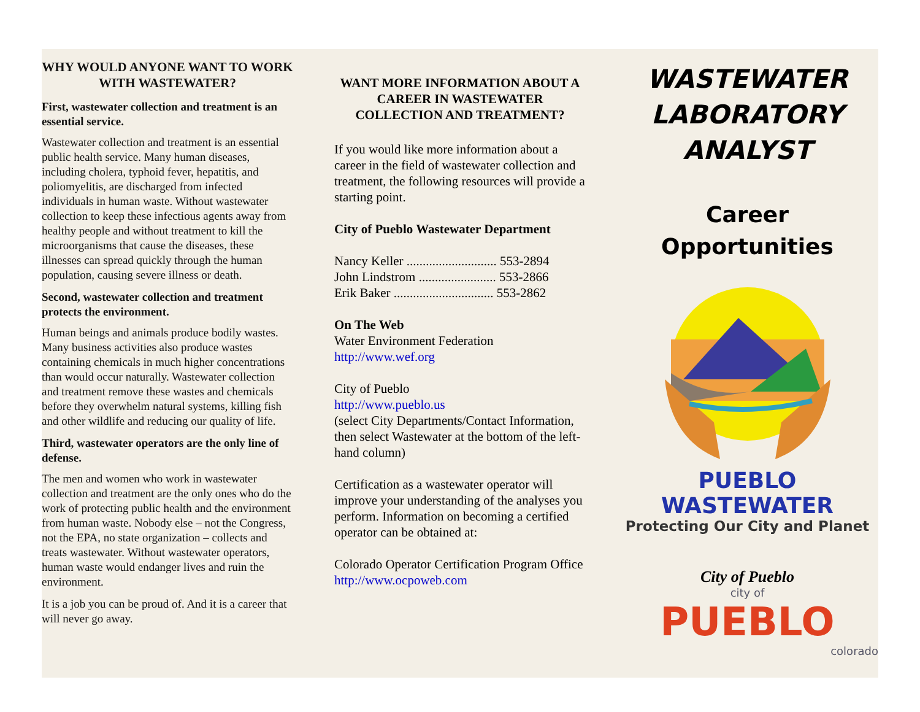WHY WOULD ANYONE WANT TO WORK WITH WASTEWATER?
First, wastewater collection and treatment is an essential service.
Wastewater collection and treatment is an essential public health service. Many human diseases, including cholera, typhoid fever, hepatitis, and poliomyelitis, are discharged from infected individuals in human waste. Without wastewater collection to keep these infectious agents away from healthy people and without treatment to kill the microorganisms that cause the diseases, these illnesses can spread quickly through the human population, causing severe illness or death.
Second, wastewater collection and treatment protects the environment.
Human beings and animals produce bodily wastes. Many business activities also produce wastes containing chemicals in much higher concentrations than would occur naturally. Wastewater collection and treatment remove these wastes and chemicals before they overwhelm natural systems, killing fish and other wildlife and reducing our quality of life.
Third, wastewater operators are the only line of defense.
The men and women who work in wastewater collection and treatment are the only ones who do the work of protecting public health and the environment from human waste. Nobody else – not the Congress, not the EPA, no state organization – collects and treats wastewater. Without wastewater operators, human waste would endanger lives and ruin the environment.
It is a job you can be proud of. And it is a career that will never go away.
WANT MORE INFORMATION ABOUT A CAREER IN WASTEWATER COLLECTION AND TREATMENT?
If you would like more information about a career in the field of wastewater collection and treatment, the following resources will provide a starting point.
City of Pueblo Wastewater Department
Nancy Keller ............................ 553-2894
John Lindstrom ........................ 553-2866
Erik Baker ............................... 553-2862
On The Web
Water Environment Federation
http://www.wef.org
City of Pueblo
http://www.pueblo.us
(select City Departments/Contact Information, then select Wastewater at the bottom of the left-hand column)
Certification as a wastewater operator will improve your understanding of the analyses you perform. Information on becoming a certified operator can be obtained at:
Colorado Operator Certification Program Office
http://www.ocpoweb.com
WASTEWATER LABORATORY ANALYST
Career Opportunities
PUEBLO WASTEWATER
Protecting Our City and Planet
City of Pueblo
city of
PUEBLO
colorado